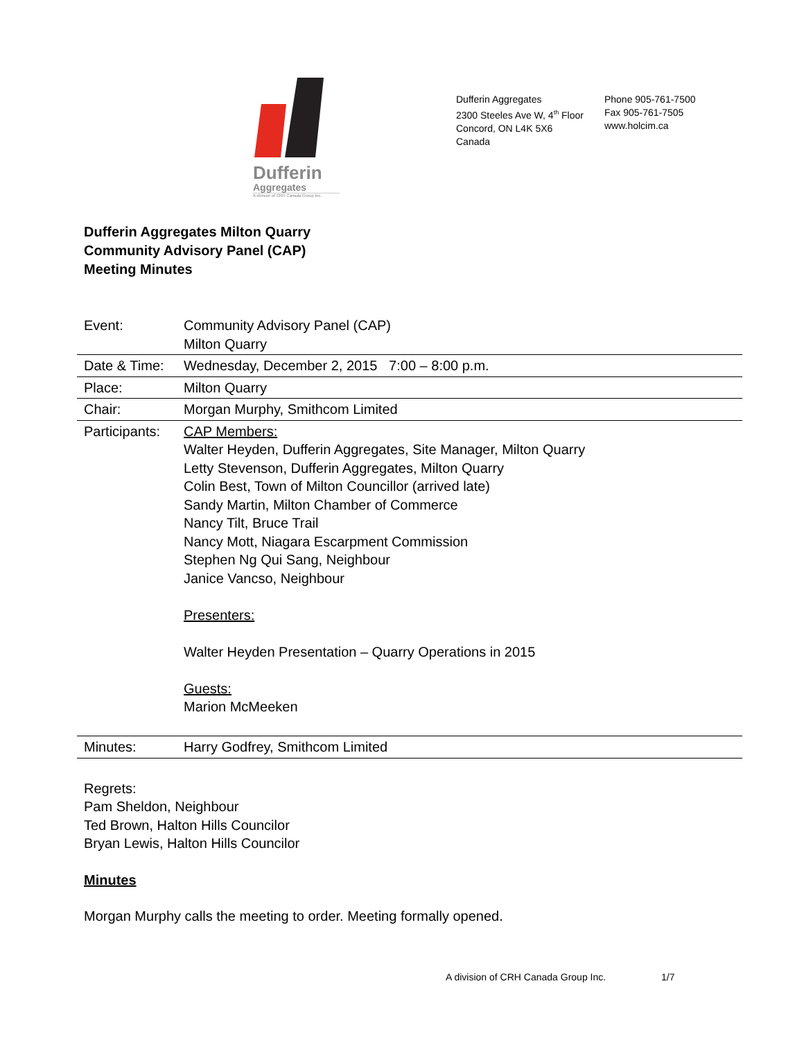Dufferin
Aggregates
A division of CRH Canada Group Inc.
Dufferin Aggregates
2300 Steeles Ave W, 4<sup>th</sup> Floor
Concord, ON L4K 5X6
Canada
Phone 905-761-7500
Fax 905-761-7505
www.holcim.ca
Dufferin Aggregates Milton Quarry
Community Advisory Panel (CAP)
Meeting Minutes
| Event: | Community Advisory Panel (CAP) Milton Quarry |
| Date & Time: | Wednesday, December 2, 2015 7:00 – 8:00 p.m. |
| Place: | Milton Quarry |
| Chair: | Morgan Murphy, Smithcom Limited |
| Participants: | CAP Members: Walter Heyden, Dufferin Aggregates, Site Manager, Milton Quarry Letty Stevenson, Dufferin Aggregates, Milton Quarry Colin Best, Town of Milton Councillor (arrived late) Sandy Martin, Milton Chamber of Commerce Nancy Tilt, Bruce Trail Nancy Mott, Niagara Escarpment Commission Stephen Ng Qui Sang, Neighbour Janice Vancso, Neighbour Presenters: Walter Heyden Presentation – Quarry Operations in 2015 Guests: Marion McMeeken |
| Minutes: | Harry Godfrey, Smithcom Limited |
Regrets:
Pam Sheldon, Neighbour
Ted Brown, Halton Hills Councilor
Bryan Lewis, Halton Hills Councilor
Minutes
Morgan Murphy calls the meeting to order. Meeting formally opened.
A division of CRH Canada Group Inc. 1/7